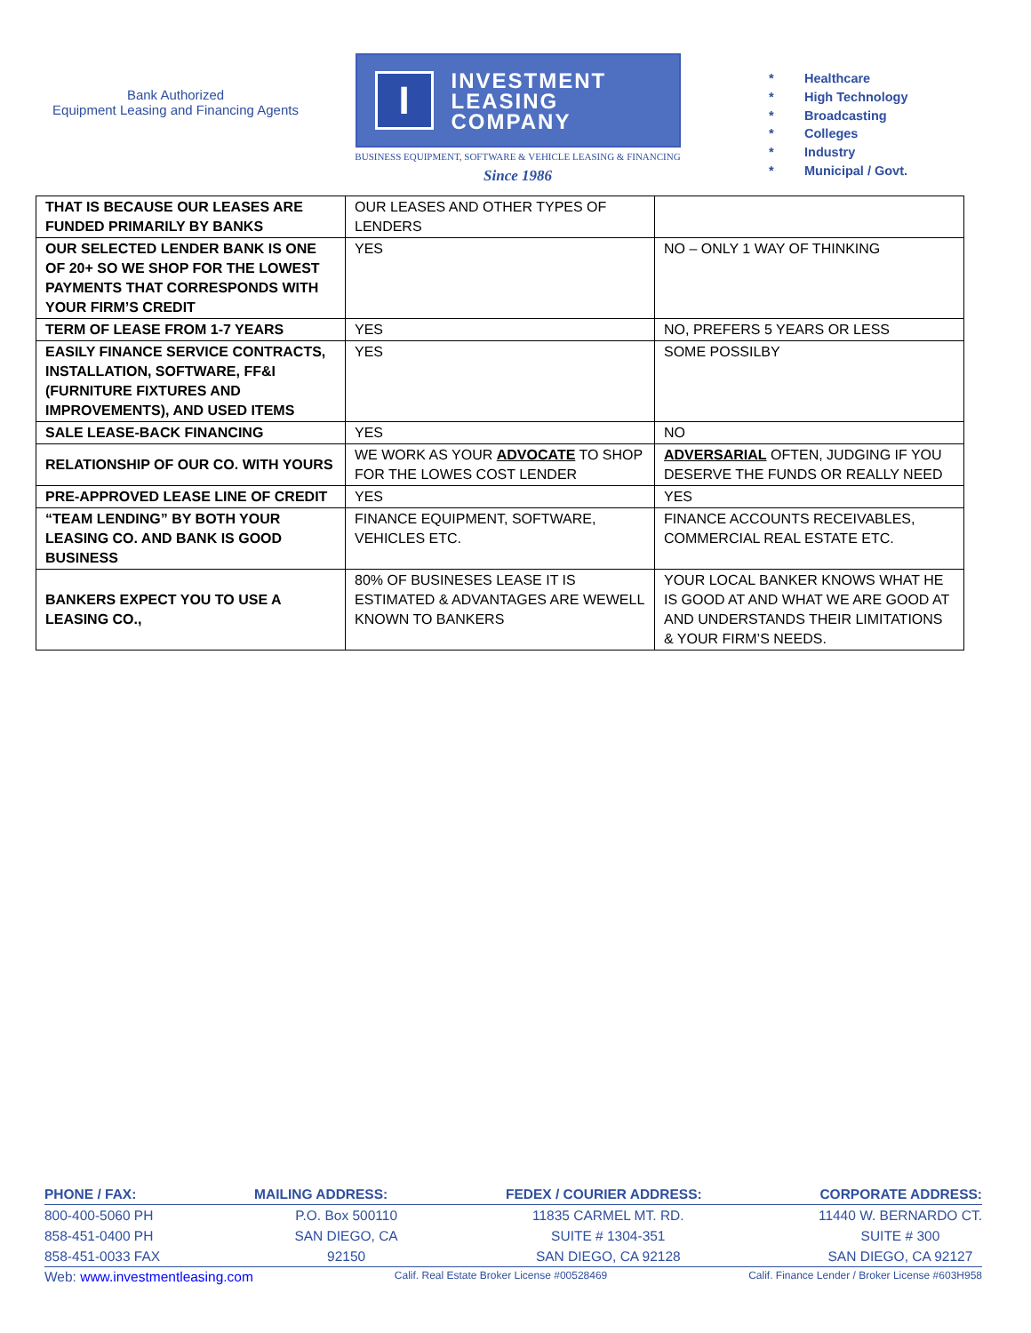Bank Authorized
Equipment Leasing and Financing Agents
I
INVESTMENT
LEASING
COMPANY
BUSINESS EQUIPMENT, SOFTWARE & VEHICLE LEASING & FINANCING
Since 1986
* Healthcare
* High Technology
* Broadcasting
* Colleges
* Industry
* Municipal / Govt.
| THAT IS BECAUSE OUR LEASES ARE FUNDED PRIMARILY BY BANKS | OUR LEASES AND OTHER TYPES OF LENDERS | |
| OUR SELECTED LENDER BANK IS ONE OF 20+ SO WE SHOP FOR THE LOWEST PAYMENTS THAT CORRESPONDS WITH YOUR FIRM’S CREDIT | YES | NO – ONLY 1 WAY OF THINKING |
| TERM OF LEASE FROM 1-7 YEARS | YES | NO, PREFERS 5 YEARS OR LESS |
| EASILY FINANCE SERVICE CONTRACTS, INSTALLATION, SOFTWARE, FF&I (FURNITURE FIXTURES AND IMPROVEMENTS), AND USED ITEMS | YES | SOME POSSILBY |
| SALE LEASE-BACK FINANCING | YES | NO |
| RELATIONSHIP OF OUR CO. WITH YOURS | WE WORK AS YOUR ADVOCATE TO SHOP FOR THE LOWES COST LENDER | ADVERSARIAL OFTEN, JUDGING IF YOU DESERVE THE FUNDS OR REALLY NEED |
| PRE-APPROVED LEASE LINE OF CREDIT | YES | YES |
| “TEAM LENDING” BY BOTH YOUR LEASING CO. AND BANK IS GOOD BUSINESS | FINANCE EQUIPMENT, SOFTWARE, VEHICLES ETC. | FINANCE ACCOUNTS RECEIVABLES, COMMERCIAL REAL ESTATE ETC. |
| BANKERS EXPECT YOU TO USE A LEASING CO., | 80% OF BUSINESES LEASE IT IS ESTIMATED & ADVANTAGES ARE WEWELL KNOWN TO BANKERS | YOUR LOCAL BANKER KNOWS WHAT HE IS GOOD AT AND WHAT WE ARE GOOD AT AND UNDERSTANDS THEIR LIMITATIONS & YOUR FIRM’S NEEDS. |
PHONE / FAX: MAILING ADDRESS: FEDEX / COURIER ADDRESS: CORPORATE ADDRESS:
800-400-5060 PH
858-451-0400 PH
858-451-0033 FAX
P.O. Box 500110
SAN DIEGO, CA
92150
11835 CARMEL MT. RD.
SUITE # 1304-351
SAN DIEGO, CA 92128
11440 W. BERNARDO CT.
SUITE # 300
SAN DIEGO, CA 92127
Web: www.investmentleasing.com
Calif. Real Estate Broker License #00528469
Calif. Finance Lender / Broker License #603H958